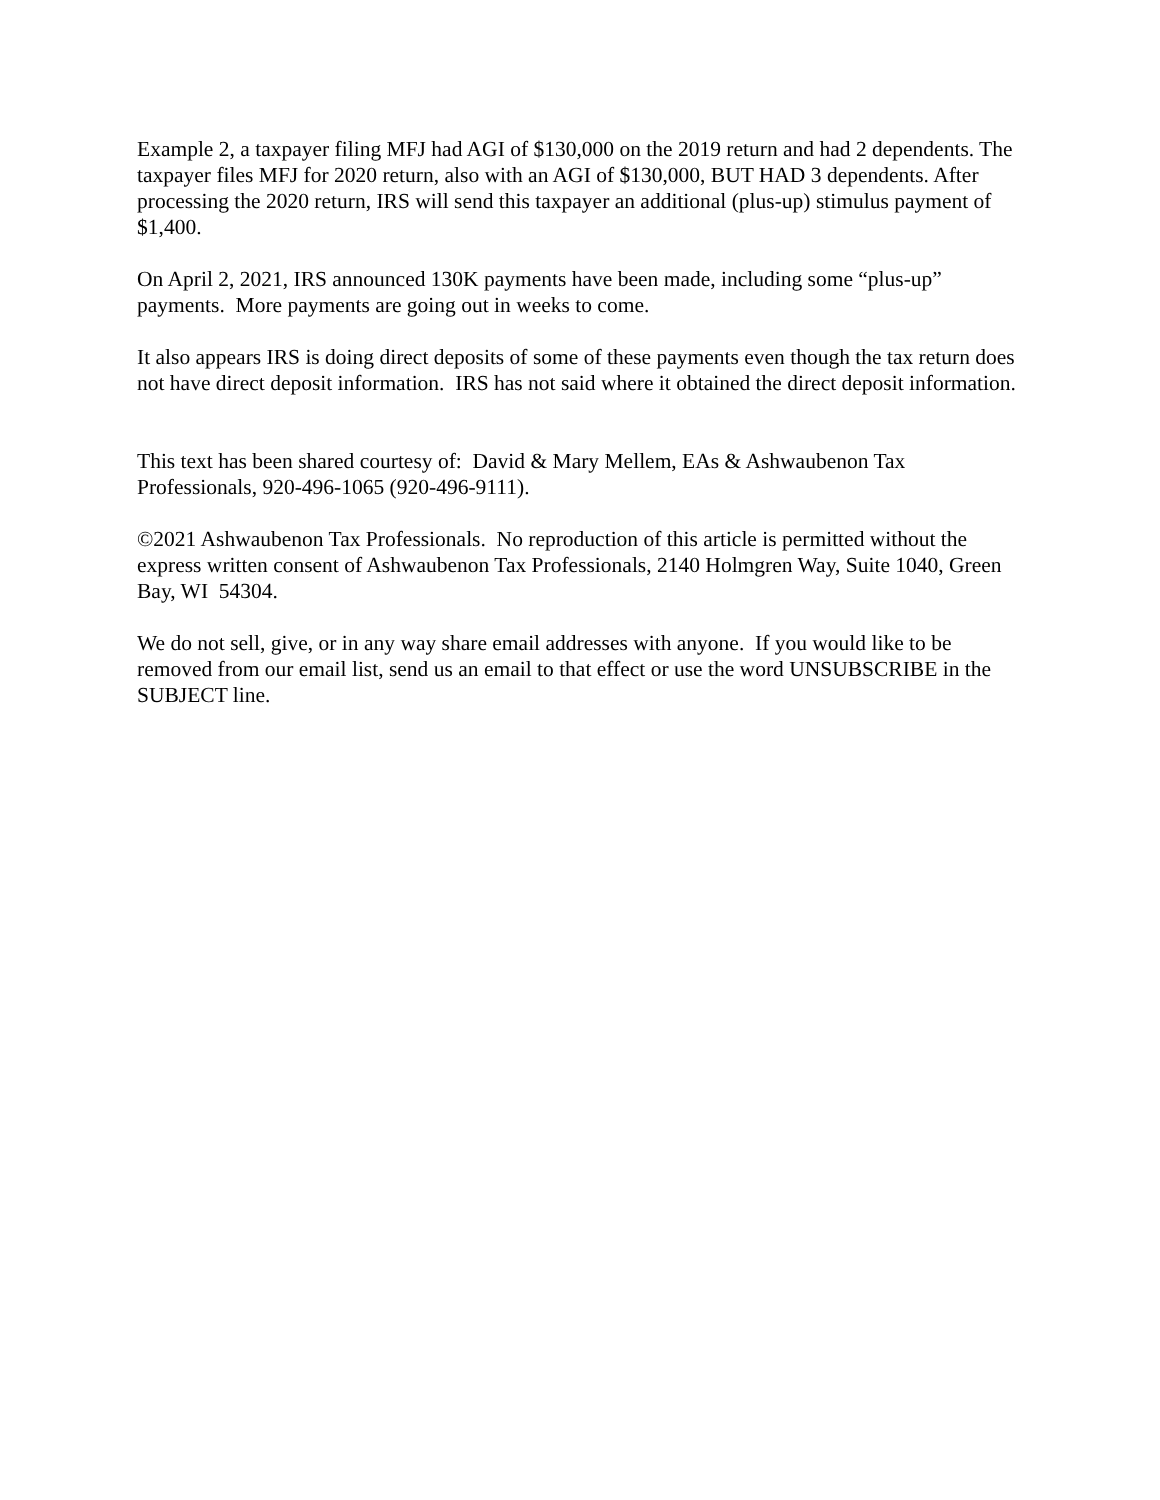Example 2, a taxpayer filing MFJ had AGI of $130,000 on the 2019 return and had 2 dependents. The taxpayer files MFJ for 2020 return, also with an AGI of $130,000, BUT HAD 3 dependents. After processing the 2020 return, IRS will send this taxpayer an additional (plus-up) stimulus payment of $1,400.
On April 2, 2021, IRS announced 130K payments have been made, including some “plus-up” payments. More payments are going out in weeks to come.
It also appears IRS is doing direct deposits of some of these payments even though the tax return does not have direct deposit information. IRS has not said where it obtained the direct deposit information.
This text has been shared courtesy of: David & Mary Mellem, EAs & Ashwaubenon Tax Professionals, 920-496-1065 (920-496-9111).
©2021 Ashwaubenon Tax Professionals. No reproduction of this article is permitted without the express written consent of Ashwaubenon Tax Professionals, 2140 Holmgren Way, Suite 1040, Green Bay, WI 54304.
We do not sell, give, or in any way share email addresses with anyone. If you would like to be removed from our email list, send us an email to that effect or use the word UNSUBSCRIBE in the SUBJECT line.